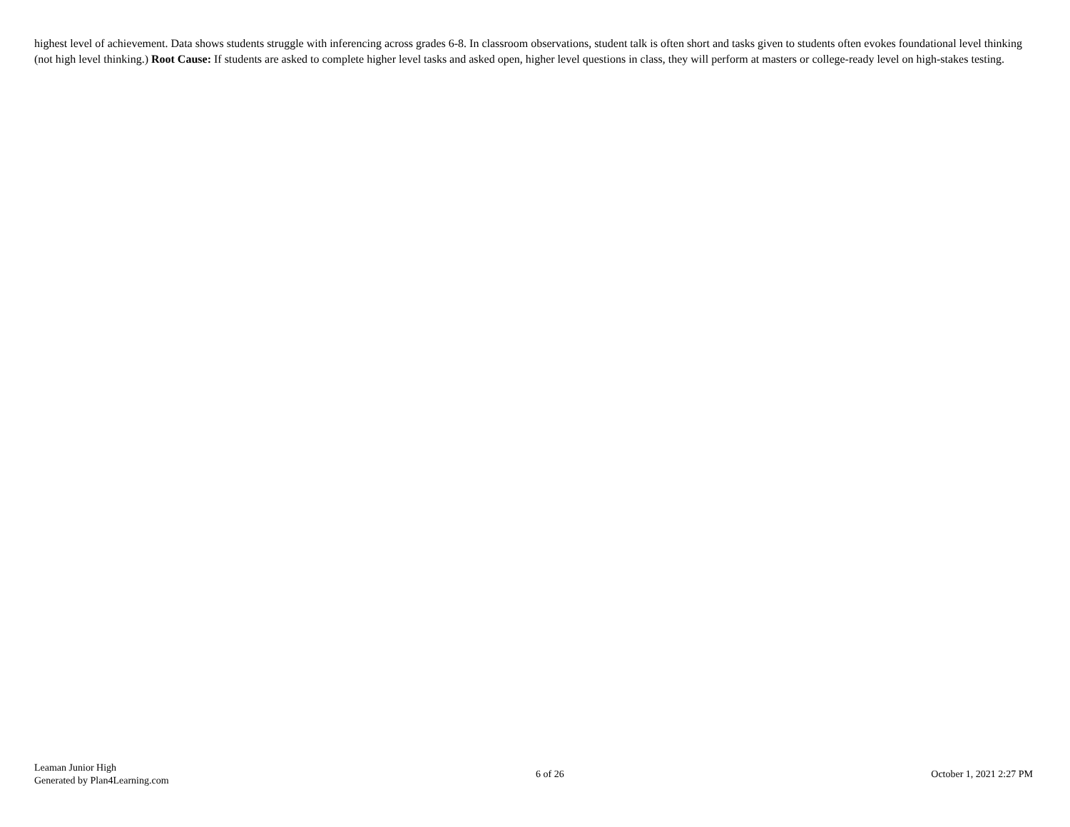highest level of achievement. Data shows students struggle with inferencing across grades 6-8. In classroom observations, student talk is often short and tasks given to students often evokes foundational level thinking (not high level thinking.) Root Cause: If students are asked to complete higher level tasks and asked open, higher level questions in class, they will perform at masters or college-ready level on high-stakes testing.
Leaman Junior High
Generated by Plan4Learning.com
6 of 26 October 1, 2021 2:27 PM